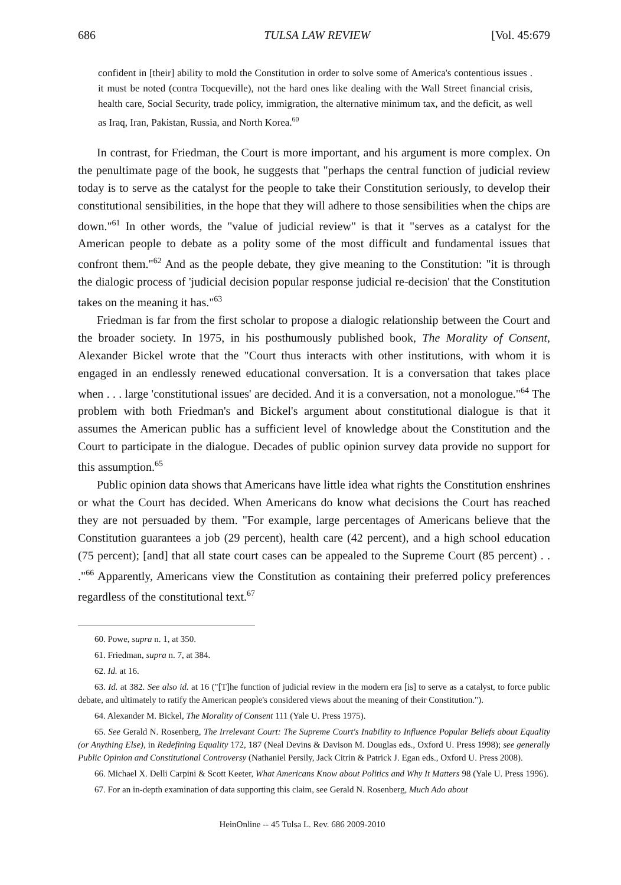686 TULSA LAW REVIEW [Vol. 45:679
confident in [their] ability to mold the Constitution in order to solve some of America's contentious issues . it must be noted (contra Tocqueville), not the hard ones like dealing with the Wall Street financial crisis, health care, Social Security, trade policy, immigration, the alternative minimum tax, and the deficit, as well as Iraq, Iran, Pakistan, Russia, and North Korea.<sup>60</sup>
In contrast, for Friedman, the Court is more important, and his argument is more complex. On the penultimate page of the book, he suggests that "perhaps the central function of judicial review today is to serve as the catalyst for the people to take their Constitution seriously, to develop their constitutional sensibilities, in the hope that they will adhere to those sensibilities when the chips are down."<sup>61</sup> In other words, the "value of judicial review" is that it "serves as a catalyst for the American people to debate as a polity some of the most difficult and fundamental issues that confront them."<sup>62</sup> And as the people debate, they give meaning to the Constitution: "it is through the dialogic process of 'judicial decision popular response judicial re-decision' that the Constitution takes on the meaning it has."<sup>63</sup>
Friedman is far from the first scholar to propose a dialogic relationship between the Court and the broader society. In 1975, in his posthumously published book, The Morality of Consent, Alexander Bickel wrote that the "Court thus interacts with other institutions, with whom it is engaged in an endlessly renewed educational conversation. It is a conversation that takes place when . . . large 'constitutional issues' are decided. And it is a conversation, not a monologue."<sup>64</sup> The problem with both Friedman's and Bickel's argument about constitutional dialogue is that it assumes the American public has a sufficient level of knowledge about the Constitution and the Court to participate in the dialogue. Decades of public opinion survey data provide no support for this assumption.<sup>65</sup>
Public opinion data shows that Americans have little idea what rights the Constitution enshrines or what the Court has decided. When Americans do know what decisions the Court has reached they are not persuaded by them. "For example, large percentages of Americans believe that the Constitution guarantees a job (29 percent), health care (42 percent), and a high school education (75 percent); [and] that all state court cases can be appealed to the Supreme Court (85 percent) . . ."<sup>66</sup> Apparently, Americans view the Constitution as containing their preferred policy preferences regardless of the constitutional text.<sup>67</sup>
60. Powe, supra n. 1, at 350.
61. Friedman, supra n. 7, at 384.
62. Id. at 16.
63. Id. at 382. See also id. at 16 ("[T]he function of judicial review in the modern era [is] to serve as a catalyst, to force public debate, and ultimately to ratify the American people's considered views about the meaning of their Constitution.").
64. Alexander M. Bickel, The Morality of Consent 111 (Yale U. Press 1975).
65. See Gerald N. Rosenberg, The Irrelevant Court: The Supreme Court's Inability to Influence Popular Beliefs about Equality (or Anything Else), in Redefining Equality 172, 187 (Neal Devins & Davison M. Douglas eds., Oxford U. Press 1998); see generally Public Opinion and Constitutional Controversy (Nathaniel Persily, Jack Citrin & Patrick J. Egan eds., Oxford U. Press 2008).
66. Michael X. Delli Carpini & Scott Keeter, What Americans Know about Politics and Why It Matters 98 (Yale U. Press 1996).
67. For an in-depth examination of data supporting this claim, see Gerald N. Rosenberg, Much Ado about
HeinOnline -- 45 Tulsa L. Rev. 686 2009-2010